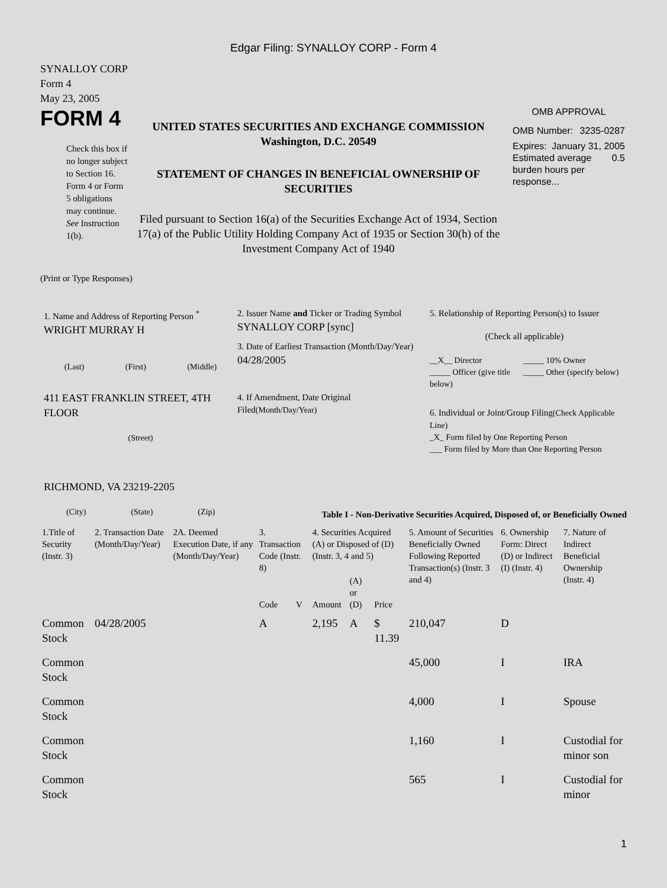Edgar Filing: SYNALLOY CORP - Form 4
SYNALLOY CORP
Form 4
May 23, 2005
FORM 4
Check this box if no longer subject to Section 16. Form 4 or Form 5 obligations may continue. See Instruction 1(b).
UNITED STATES SECURITIES AND EXCHANGE COMMISSION
Washington, D.C. 20549
STATEMENT OF CHANGES IN BENEFICIAL OWNERSHIP OF SECURITIES
Filed pursuant to Section 16(a) of the Securities Exchange Act of 1934, Section 17(a) of the Public Utility Holding Company Act of 1935 or Section 30(h) of the Investment Company Act of 1940
OMB APPROVAL
OMB Number: 3235-0287
Expires: January 31, 2005
Estimated average burden hours per response... 0.5
(Print or Type Responses)
1. Name and Address of Reporting Person <sup>*</sup>
WRIGHT MURRAY H
(Last) (First) (Middle)
411 EAST FRANKLIN STREET, 4TH FLOOR
(Street)
RICHMOND, VA 23219-2205
(City) (State) (Zip)
2. Issuer Name and Ticker or Trading Symbol
SYNALLOY CORP [sync]
3. Date of Earliest Transaction (Month/Day/Year)
04/28/2005
4. If Amendment, Date Original Filed(Month/Day/Year)
5. Relationship of Reporting Person(s) to Issuer
(Check all applicable)
__X__ Director
_____ Officer (give title below)
_____ 10% Owner
_____ Other (specify below)
6. Individual or Joint/Group Filing(Check Applicable Line)
_X_ Form filed by One Reporting Person
___ Form filed by More than One Reporting Person
Table I - Non-Derivative Securities Acquired, Disposed of, or Beneficially Owned
| 1.Title of Security (Instr. 3) | 2. Transaction Date (Month/Day/Year) | 2A. Deemed Execution Date, if any (Month/Day/Year) | 3. Transaction Code (Instr. 8) | | 4. Securities Acquired (A) or Disposed of (D) (Instr. 3, 4 and 5) | | | 5. Amount of Securities Beneficially Owned Following Reported Transaction(s) (Instr. 3 and 4) | 6. Ownership Form: Direct (D) or Indirect (I) (Instr. 4) | 7. Nature of Indirect Beneficial Ownership (Instr. 4) |
| --- | --- | --- | --- | --- | --- | --- | --- | --- | --- | --- |
| | | | Code | V | Amount | (A) or (D) | Price | | | |
| Common Stock | 04/28/2005 | | A | | 2,195 | A | $ 11.39 | 210,047 | D | |
| Common Stock | | | | | | | | 45,000 | I | IRA |
| Common Stock | | | | | | | | 4,000 | I | Spouse |
| Common Stock | | | | | | | | 1,160 | I | Custodial for minor son |
| Common Stock | | | | | | | | 565 | I | Custodial for minor |
1